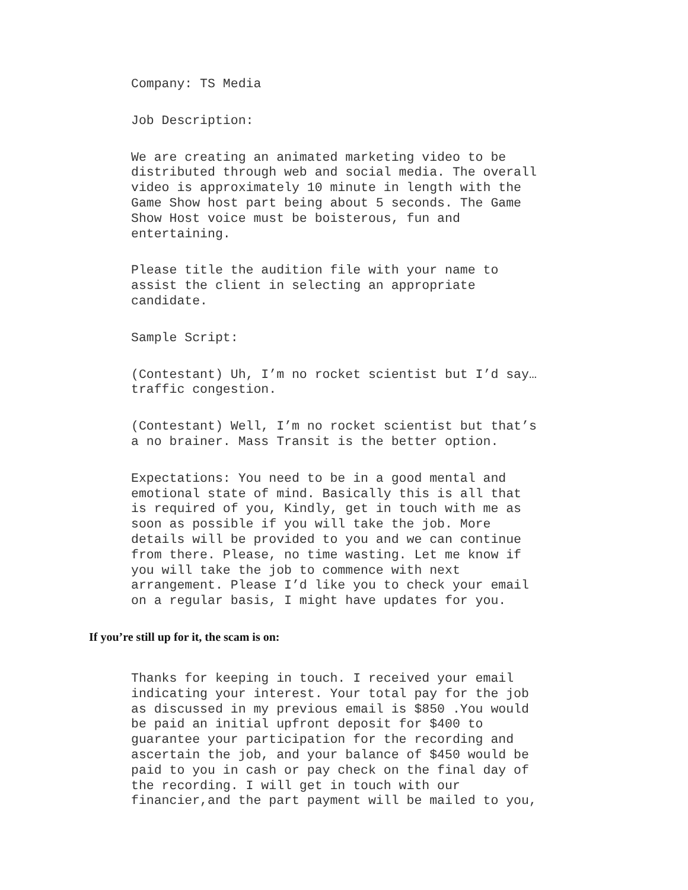Company: TS Media
Job Description:
We are creating an animated marketing video to be distributed through web and social media. The overall video is approximately 10 minute in length with the Game Show host part being about 5 seconds. The Game Show Host voice must be boisterous, fun and entertaining.
Please title the audition file with your name to assist the client in selecting an appropriate candidate.
Sample Script:
(Contestant) Uh, I’m no rocket scientist but I’d say… traffic congestion.
(Contestant) Well, I’m no rocket scientist but that’s a no brainer. Mass Transit is the better option.
Expectations: You need to be in a good mental and emotional state of mind. Basically this is all that is required of you, Kindly, get in touch with me as soon as possible if you will take the job. More details will be provided to you and we can continue from there. Please, no time wasting. Let me know if you will take the job to commence with next arrangement. Please I’d like you to check your email on a regular basis, I might have updates for you.
If you’re still up for it, the scam is on:
Thanks for keeping in touch. I received your email indicating your interest. Your total pay for the job as discussed in my previous email is $850 .You would be paid an initial upfront deposit for $400 to guarantee your participation for the recording and ascertain the job, and your balance of $450 would be paid to you in cash or pay check on the final day of the recording. I will get in touch with our financier,and the part payment will be mailed to you,